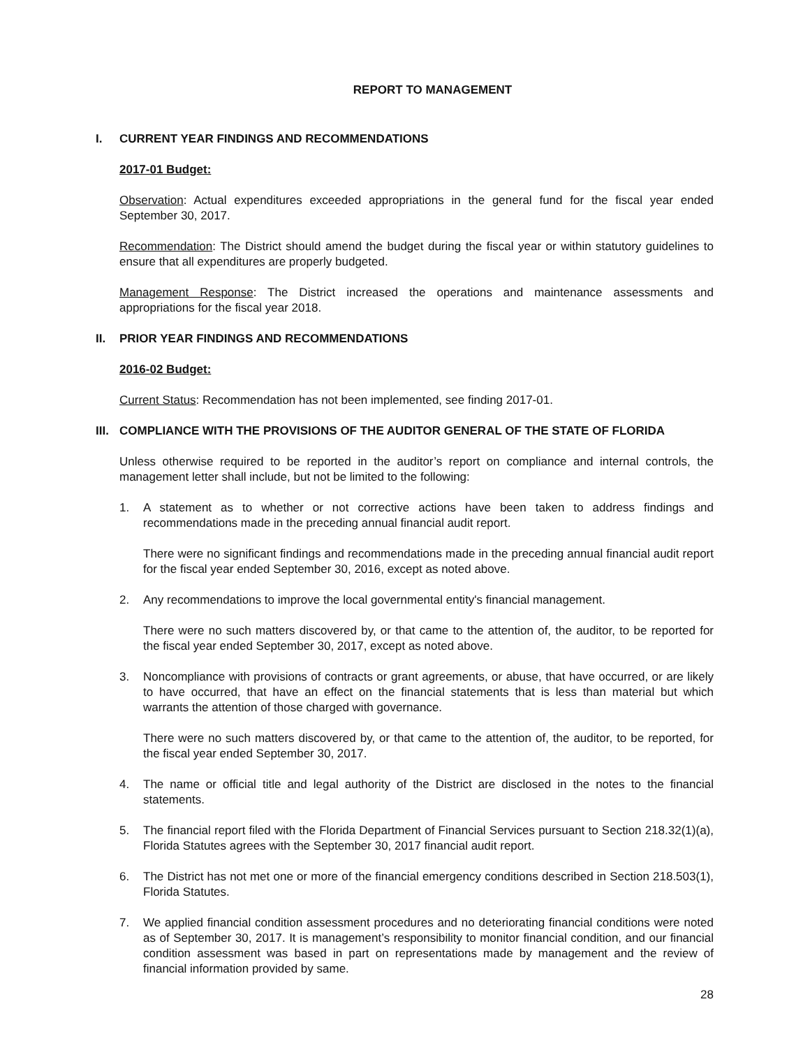REPORT TO MANAGEMENT
I. CURRENT YEAR FINDINGS AND RECOMMENDATIONS
2017-01 Budget:
Observation: Actual expenditures exceeded appropriations in the general fund for the fiscal year ended September 30, 2017.
Recommendation: The District should amend the budget during the fiscal year or within statutory guidelines to ensure that all expenditures are properly budgeted.
Management Response: The District increased the operations and maintenance assessments and appropriations for the fiscal year 2018.
II. PRIOR YEAR FINDINGS AND RECOMMENDATIONS
2016-02 Budget:
Current Status: Recommendation has not been implemented, see finding 2017-01.
III. COMPLIANCE WITH THE PROVISIONS OF THE AUDITOR GENERAL OF THE STATE OF FLORIDA
Unless otherwise required to be reported in the auditor’s report on compliance and internal controls, the management letter shall include, but not be limited to the following:
1. A statement as to whether or not corrective actions have been taken to address findings and recommendations made in the preceding annual financial audit report.
There were no significant findings and recommendations made in the preceding annual financial audit report for the fiscal year ended September 30, 2016, except as noted above.
2. Any recommendations to improve the local governmental entity's financial management.
There were no such matters discovered by, or that came to the attention of, the auditor, to be reported for the fiscal year ended September 30, 2017, except as noted above.
3. Noncompliance with provisions of contracts or grant agreements, or abuse, that have occurred, or are likely to have occurred, that have an effect on the financial statements that is less than material but which warrants the attention of those charged with governance.
There were no such matters discovered by, or that came to the attention of, the auditor, to be reported, for the fiscal year ended September 30, 2017.
4. The name or official title and legal authority of the District are disclosed in the notes to the financial statements.
5. The financial report filed with the Florida Department of Financial Services pursuant to Section 218.32(1)(a), Florida Statutes agrees with the September 30, 2017 financial audit report.
6. The District has not met one or more of the financial emergency conditions described in Section 218.503(1), Florida Statutes.
7. We applied financial condition assessment procedures and no deteriorating financial conditions were noted as of September 30, 2017. It is management’s responsibility to monitor financial condition, and our financial condition assessment was based in part on representations made by management and the review of financial information provided by same.
28